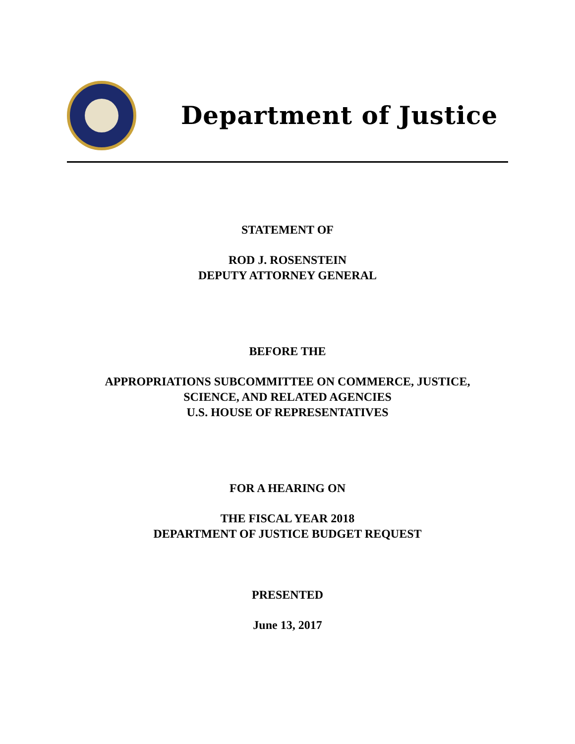Department of Justice
STATEMENT OF
ROD J. ROSENSTEIN
DEPUTY ATTORNEY GENERAL
BEFORE THE
APPROPRIATIONS SUBCOMMITTEE ON COMMERCE, JUSTICE,
SCIENCE, AND RELATED AGENCIES
U.S. HOUSE OF REPRESENTATIVES
FOR A HEARING ON
THE FISCAL YEAR 2018
DEPARTMENT OF JUSTICE BUDGET REQUEST
PRESENTED
June 13, 2017